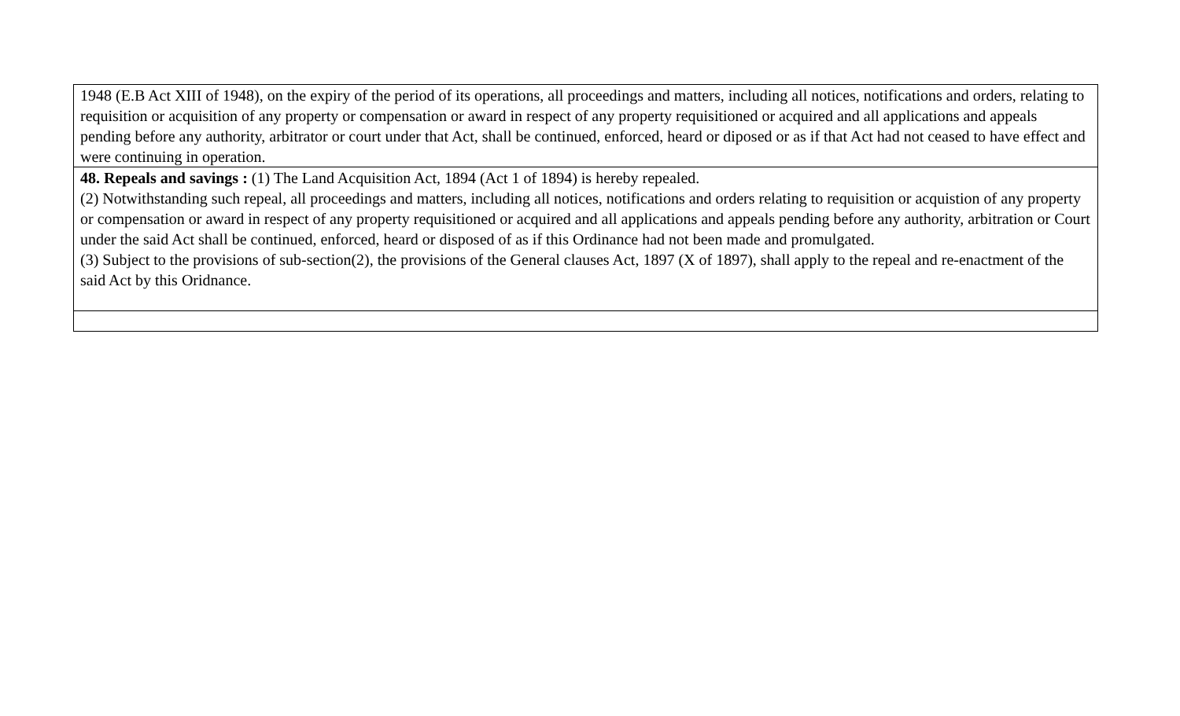| 1948 (E.B Act XIII of 1948), on the expiry of the period of its operations, all proceedings and matters, including all notices, notifications and orders, relating to requisition or acquisition of any property or compensation or award in respect of any property requisitioned or acquired and all applications and appeals pending before any authority, arbitrator or court under that Act, shall be continued, enforced, heard or diposed or as if that Act had not ceased to have effect and were continuing in operation. |
| 48. Repeals and savings : (1) The Land Acquisition Act, 1894 (Act 1 of 1894) is hereby repealed. (2) Notwithstanding such repeal, all proceedings and matters, including all notices, notifications and orders relating to requisition or acquistion of any property or compensation or award in respect of any property requisitioned or acquired and all applications and appeals pending before any authority, arbitration or Court under the said Act shall be continued, enforced, heard or disposed of as if this Ordinance had not been made and promulgated. (3) Subject to the provisions of sub-section(2), the provisions of the General clauses Act, 1897 (X of 1897), shall apply to the repeal and re-enactment of the said Act by this Oridnance. |